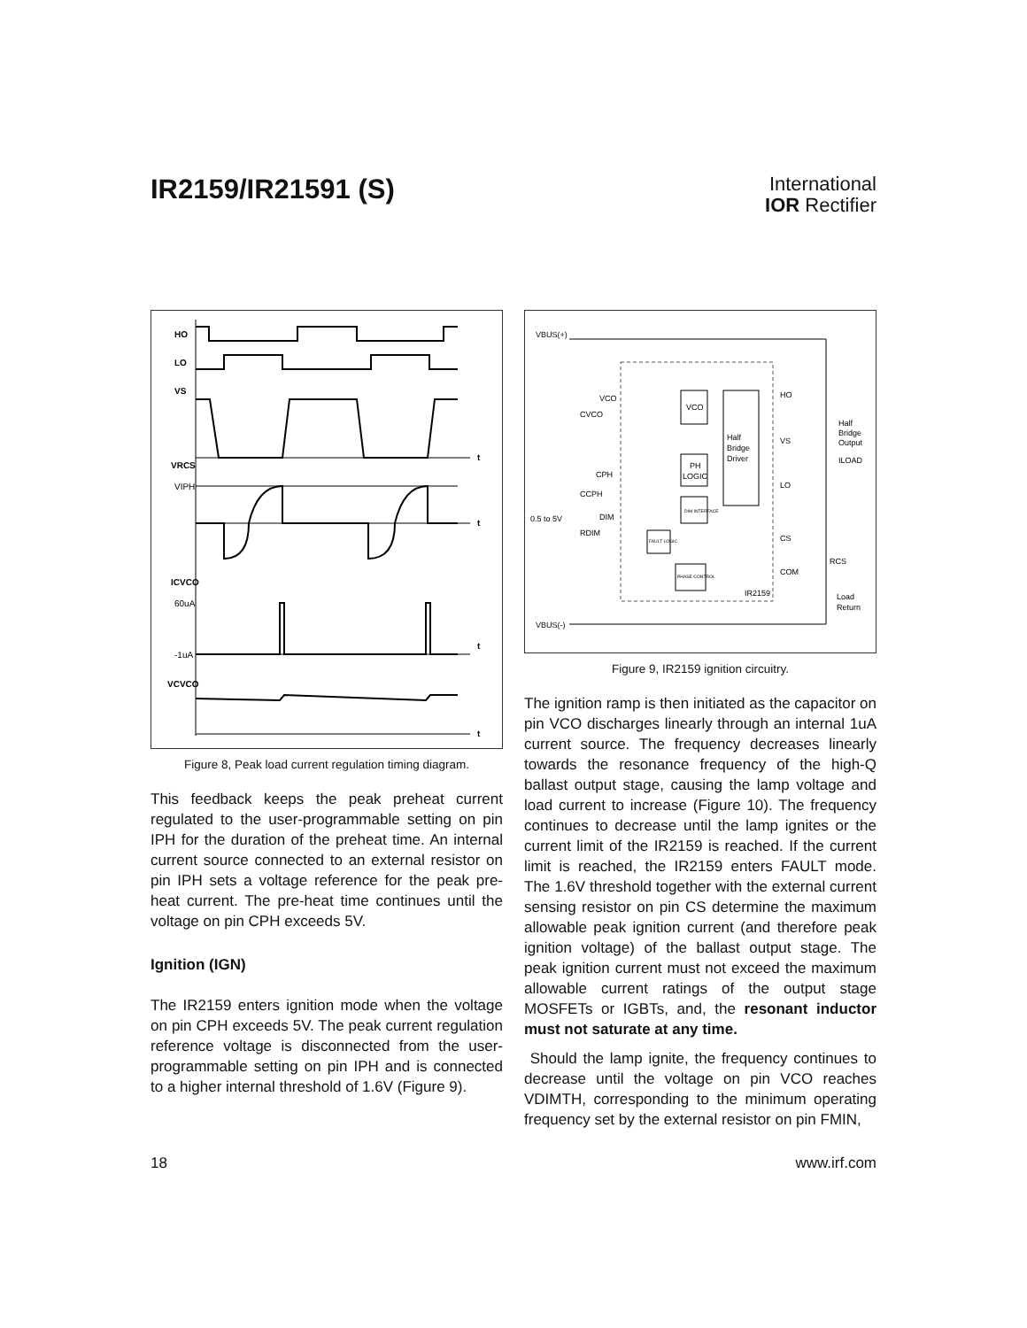IR2159/IR21591 (S)
International
IOR Rectifier
HO
LO
VS
t
VRCS
VIPH
t
ICVCO
60uA
-1uA
t
VCVCO
t
Figure 8, Peak load current regulation timing diagram.
This feedback keeps the peak preheat current regulated to the user-programmable setting on pin IPH for the duration of the preheat time. An internal current source connected to an external resistor on pin IPH sets a voltage reference for the peak pre-heat current. The pre-heat time continues until the voltage on pin CPH exceeds 5V.
Ignition (IGN)
The IR2159 enters ignition mode when the voltage on pin CPH exceeds 5V. The peak current regulation reference voltage is disconnected from the user-programmable setting on pin IPH and is connected to a higher internal threshold of 1.6V (Figure 9).
VBUS(+)
VCO
Half
Bridge
Driver
PH
LOGIC
DIM INTERFACE
FAULT LOGIC
PHASE CONTROL
VCO
CVCO
CPH
CCPH
0.5 to 5V
DIM
RDIM
HO
VS
LO
CS
COM
IR2159
Half
Bridge
Output
ILOAD
RCS
Load
Return
VBUS(-)
Figure 9, IR2159 ignition circuitry.
The ignition ramp is then initiated as the capacitor on pin VCO discharges linearly through an internal 1uA current source. The frequency decreases linearly towards the resonance frequency of the high-Q ballast output stage, causing the lamp voltage and load current to increase (Figure 10). The frequency continues to decrease until the lamp ignites or the current limit of the IR2159 is reached. If the current limit is reached, the IR2159 enters FAULT mode. The 1.6V threshold together with the external current sensing resistor on pin CS determine the maximum allowable peak ignition current (and therefore peak ignition voltage) of the ballast output stage. The peak ignition current must not exceed the maximum allowable current ratings of the output stage MOSFETs or IGBTs, and, the resonant inductor must not saturate at any time.
Should the lamp ignite, the frequency continues to decrease until the voltage on pin VCO reaches VDIMTH, corresponding to the minimum operating frequency set by the external resistor on pin FMIN,
18 www.irf.com